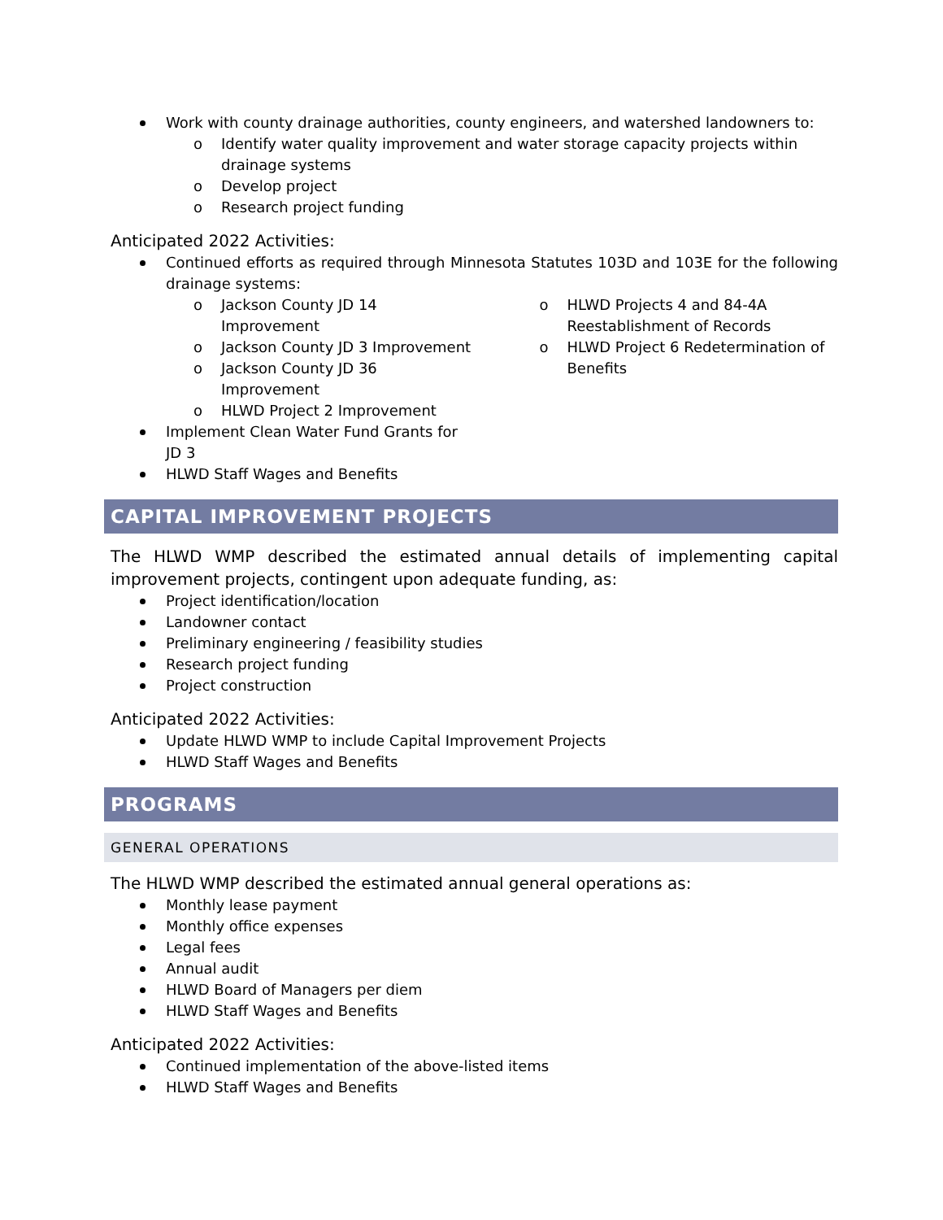Work with county drainage authorities, county engineers, and watershed landowners to:
o Identify water quality improvement and water storage capacity projects within drainage systems
o Develop project
o Research project funding
Anticipated 2022 Activities:
Continued efforts as required through Minnesota Statutes 103D and 103E for the following drainage systems:
o Jackson County JD 14 Improvement
o Jackson County JD 3 Improvement
o Jackson County JD 36 Improvement
o HLWD Project 2 Improvement
Implement Clean Water Fund Grants for JD 3
HLWD Staff Wages and Benefits
o HLWD Projects 4 and 84-4A Reestablishment of Records
o HLWD Project 6 Redetermination of Benefits
CAPITAL IMPROVEMENT PROJECTS
The HLWD WMP described the estimated annual details of implementing capital improvement projects, contingent upon adequate funding, as:
Project identification/location
Landowner contact
Preliminary engineering / feasibility studies
Research project funding
Project construction
Anticipated 2022 Activities:
Update HLWD WMP to include Capital Improvement Projects
HLWD Staff Wages and Benefits
PROGRAMS
GENERAL OPERATIONS
The HLWD WMP described the estimated annual general operations as:
Monthly lease payment
Monthly office expenses
Legal fees
Annual audit
HLWD Board of Managers per diem
HLWD Staff Wages and Benefits
Anticipated 2022 Activities:
Continued implementation of the above-listed items
HLWD Staff Wages and Benefits